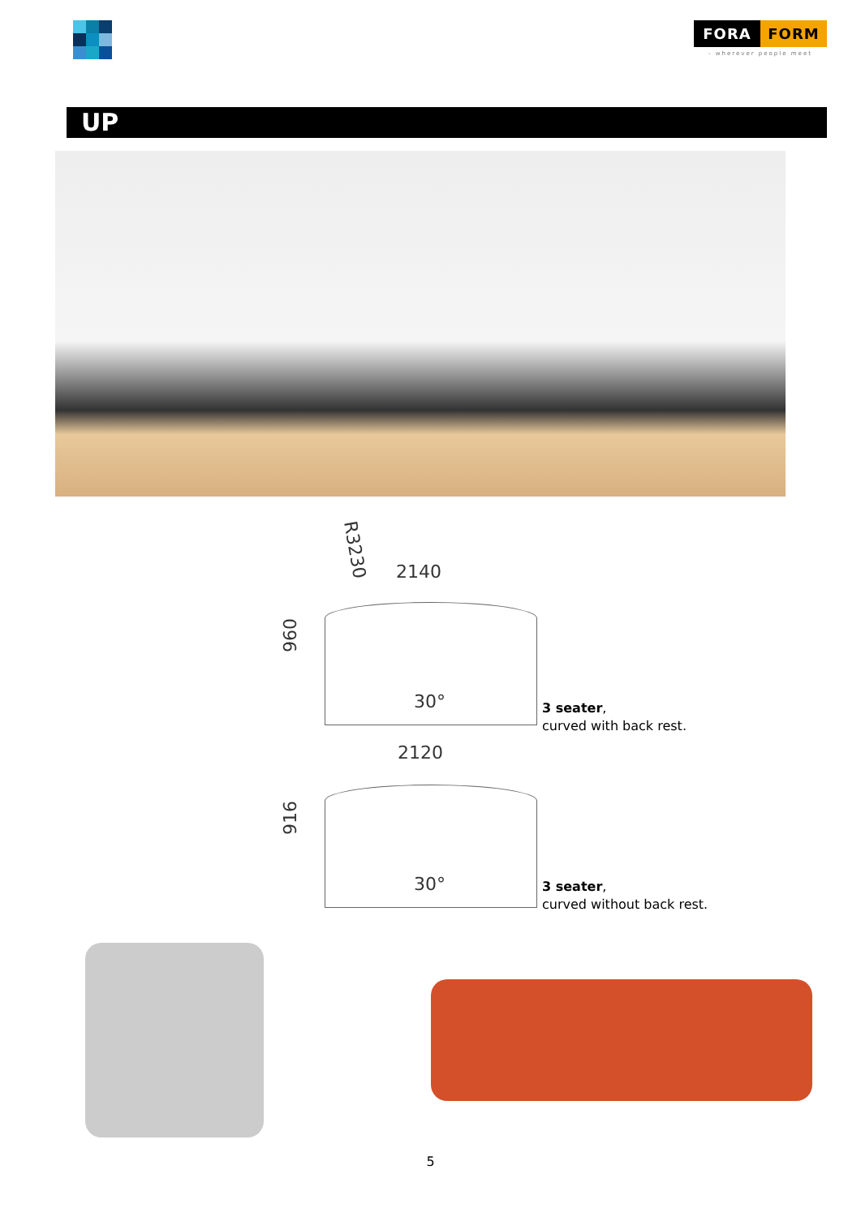FORA FORM
- wherever people meet
UP
R3230
2140
960
30°
3 seater,
curved with back rest.
2120
916
30°
3 seater,
curved without back rest.
5